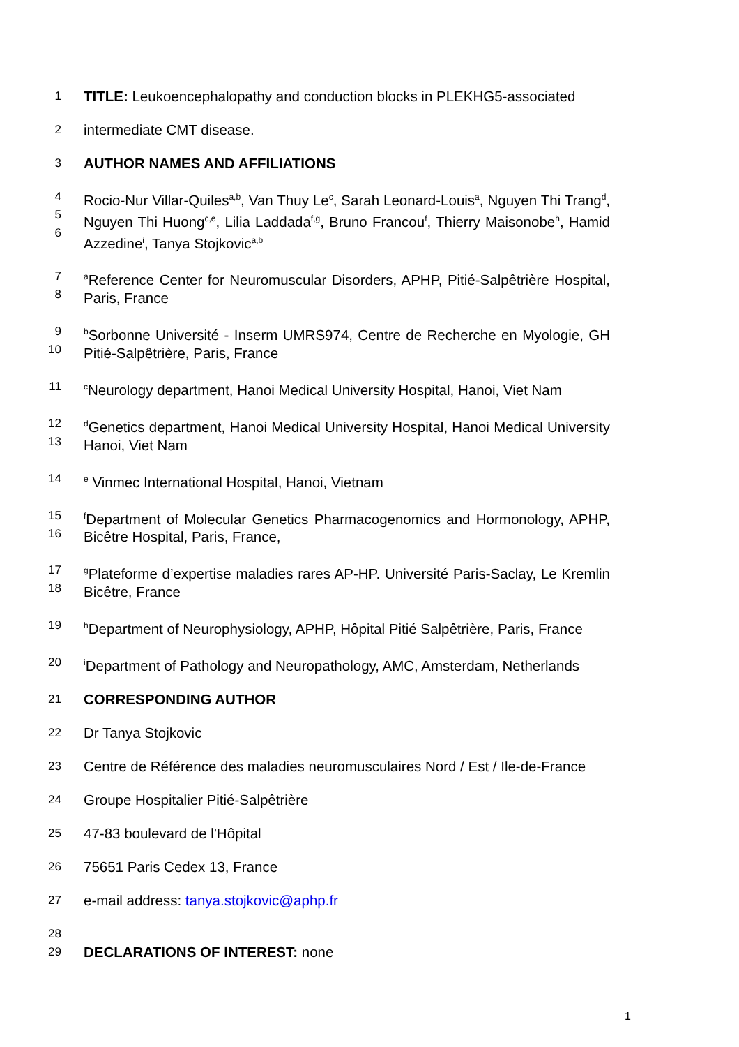1
TITLE: Leukoencephalopathy and conduction blocks in PLEKHG5-associated
2
intermediate CMT disease.
3
AUTHOR NAMES AND AFFILIATIONS
4
5
6
Rocio-Nur Villar-Quiles<sup>a,b</sup>, Van Thuy Le<sup>c</sup>, Sarah Leonard-Louis<sup>a</sup>, Nguyen Thi Trang<sup>d</sup>, Nguyen Thi Huong<sup>c,e</sup>, Lilia Laddada<sup>f,g</sup>, Bruno Francou<sup>f</sup>, Thierry Maisonobe<sup>h</sup>, Hamid Azzedine<sup>i</sup>, Tanya Stojkovic<sup>a,b</sup>
7
8
<sup>a</sup> Reference Center for Neuromuscular Disorders, APHP, Pitié-Salpêtrière Hospital, Paris, France
9
10
<sup>b</sup> Sorbonne Université - Inserm UMRS974, Centre de Recherche en Myologie, GH Pitié-Salpêtrière, Paris, France
11
<sup>c</sup> Neurology department, Hanoi Medical University Hospital, Hanoi, Viet Nam
12
13
<sup>d</sup> Genetics department, Hanoi Medical University Hospital, Hanoi Medical University Hanoi, Viet Nam
14
<sup>e</sup> Vinmec International Hospital, Hanoi, Vietnam
15
16
<sup>f</sup> Department of Molecular Genetics Pharmacogenomics and Hormonology, APHP, Bicêtre Hospital, Paris, France,
17
18
<sup>g</sup> Plateforme d’expertise maladies rares AP-HP. Université Paris-Saclay, Le Kremlin Bicêtre, France
19
<sup>h</sup> Department of Neurophysiology, APHP, Hôpital Pitié Salpêtrière, Paris, France
20
<sup>i</sup> Department of Pathology and Neuropathology, AMC, Amsterdam, Netherlands
21
CORRESPONDING AUTHOR
22
Dr Tanya Stojkovic
23
Centre de Référence des maladies neuromusculaires Nord / Est / Ile-de-France
24
Groupe Hospitalier Pitié-Salpêtrière
25
47-83 boulevard de l'Hôpital
26
75651 Paris Cedex 13, France
27
e-mail address: tanya.stojkovic@aphp.fr
28
29
DECLARATIONS OF INTEREST: none
1